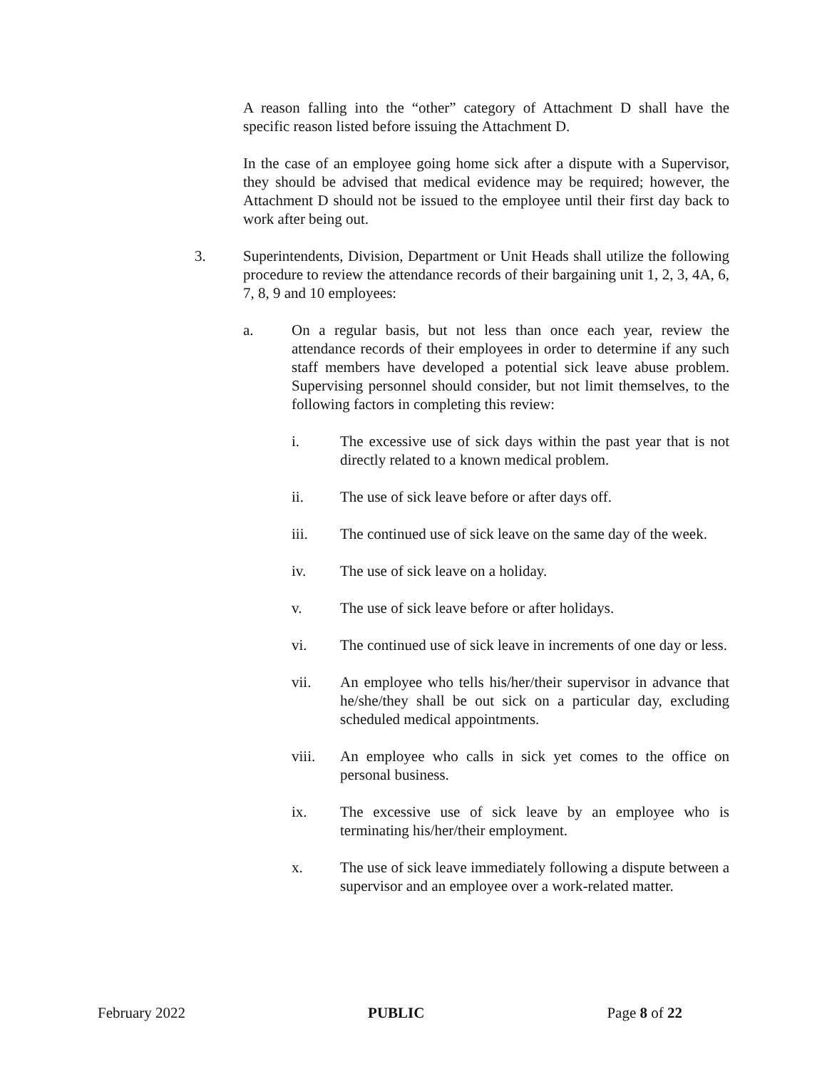A reason falling into the “other” category of Attachment D shall have the specific reason listed before issuing the Attachment D.
In the case of an employee going home sick after a dispute with a Supervisor, they should be advised that medical evidence may be required; however, the Attachment D should not be issued to the employee until their first day back to work after being out.
3. Superintendents, Division, Department or Unit Heads shall utilize the following procedure to review the attendance records of their bargaining unit 1, 2, 3, 4A, 6, 7, 8, 9 and 10 employees:
a. On a regular basis, but not less than once each year, review the attendance records of their employees in order to determine if any such staff members have developed a potential sick leave abuse problem. Supervising personnel should consider, but not limit themselves, to the following factors in completing this review:
i. The excessive use of sick days within the past year that is not directly related to a known medical problem.
ii. The use of sick leave before or after days off.
iii. The continued use of sick leave on the same day of the week.
iv. The use of sick leave on a holiday.
v. The use of sick leave before or after holidays.
vi. The continued use of sick leave in increments of one day or less.
vii. An employee who tells his/her/their supervisor in advance that he/she/they shall be out sick on a particular day, excluding scheduled medical appointments.
viii. An employee who calls in sick yet comes to the office on personal business.
ix. The excessive use of sick leave by an employee who is terminating his/her/their employment.
x. The use of sick leave immediately following a dispute between a supervisor and an employee over a work-related matter.
February 2022 PUBLIC Page 8 of 22